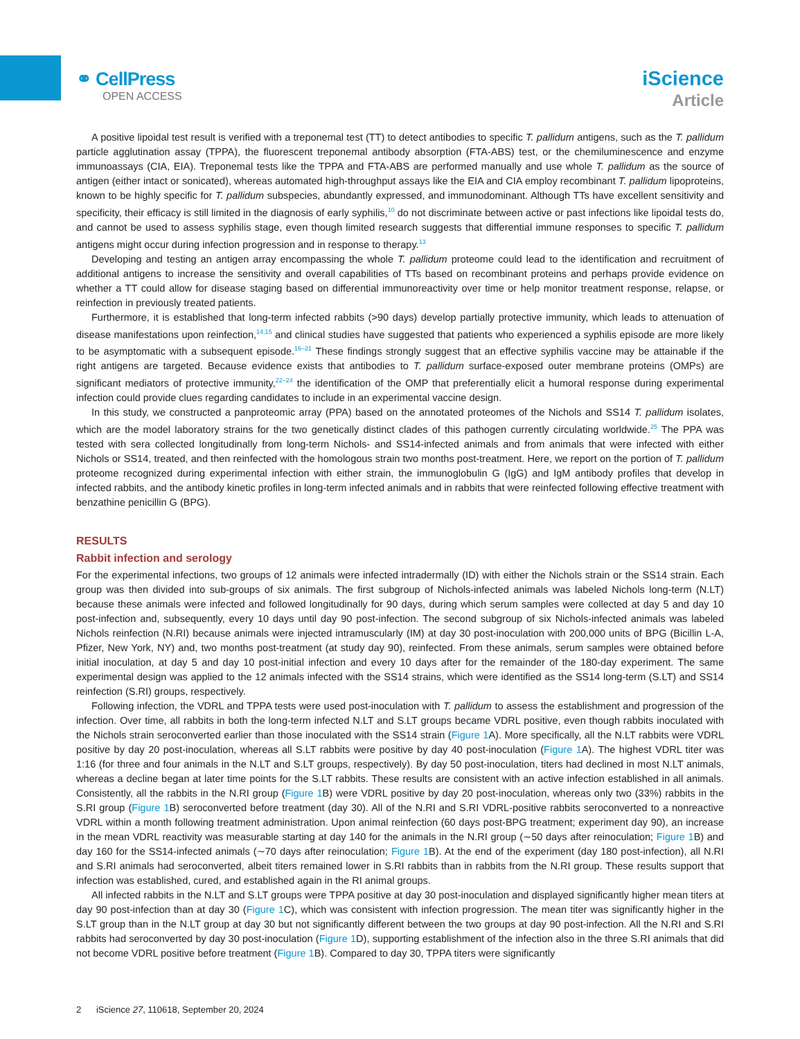⚭ CellPress
OPEN ACCESS
iScience
Article
A positive lipoidal test result is verified with a treponemal test (TT) to detect antibodies to specific T. pallidum antigens, such as the T. pallidum particle agglutination assay (TPPA), the fluorescent treponemal antibody absorption (FTA-ABS) test, or the chemiluminescence and enzyme immunoassays (CIA, EIA). Treponemal tests like the TPPA and FTA-ABS are performed manually and use whole T. pallidum as the source of antigen (either intact or sonicated), whereas automated high-throughput assays like the EIA and CIA employ recombinant T. pallidum lipoproteins, known to be highly specific for T. pallidum subspecies, abundantly expressed, and immunodominant. Although TTs have excellent sensitivity and specificity, their efficacy is still limited in the diagnosis of early syphilis,<sup>10</sup> do not discriminate between active or past infections like lipoidal tests do, and cannot be used to assess syphilis stage, even though limited research suggests that differential immune responses to specific T. pallidum antigens might occur during infection progression and in response to therapy.<sup>13</sup>
Developing and testing an antigen array encompassing the whole T. pallidum proteome could lead to the identification and recruitment of additional antigens to increase the sensitivity and overall capabilities of TTs based on recombinant proteins and perhaps provide evidence on whether a TT could allow for disease staging based on differential immunoreactivity over time or help monitor treatment response, relapse, or reinfection in previously treated patients.
Furthermore, it is established that long-term infected rabbits (>90 days) develop partially protective immunity, which leads to attenuation of disease manifestations upon reinfection,<sup>14,15</sup> and clinical studies have suggested that patients who experienced a syphilis episode are more likely to be asymptomatic with a subsequent episode.<sup>16–21</sup> These findings strongly suggest that an effective syphilis vaccine may be attainable if the right antigens are targeted. Because evidence exists that antibodies to T. pallidum surface-exposed outer membrane proteins (OMPs) are significant mediators of protective immunity,<sup>22–24</sup> the identification of the OMP that preferentially elicit a humoral response during experimental infection could provide clues regarding candidates to include in an experimental vaccine design.
In this study, we constructed a panproteomic array (PPA) based on the annotated proteomes of the Nichols and SS14 T. pallidum isolates, which are the model laboratory strains for the two genetically distinct clades of this pathogen currently circulating worldwide.<sup>25</sup> The PPA was tested with sera collected longitudinally from long-term Nichols- and SS14-infected animals and from animals that were infected with either Nichols or SS14, treated, and then reinfected with the homologous strain two months post-treatment. Here, we report on the portion of T. pallidum proteome recognized during experimental infection with either strain, the immunoglobulin G (IgG) and IgM antibody profiles that develop in infected rabbits, and the antibody kinetic profiles in long-term infected animals and in rabbits that were reinfected following effective treatment with benzathine penicillin G (BPG).
RESULTS
Rabbit infection and serology
For the experimental infections, two groups of 12 animals were infected intradermally (ID) with either the Nichols strain or the SS14 strain. Each group was then divided into sub-groups of six animals. The first subgroup of Nichols-infected animals was labeled Nichols long-term (N.LT) because these animals were infected and followed longitudinally for 90 days, during which serum samples were collected at day 5 and day 10 post-infection and, subsequently, every 10 days until day 90 post-infection. The second subgroup of six Nichols-infected animals was labeled Nichols reinfection (N.RI) because animals were injected intramuscularly (IM) at day 30 post-inoculation with 200,000 units of BPG (Bicillin L-A, Pfizer, New York, NY) and, two months post-treatment (at study day 90), reinfected. From these animals, serum samples were obtained before initial inoculation, at day 5 and day 10 post-initial infection and every 10 days after for the remainder of the 180-day experiment. The same experimental design was applied to the 12 animals infected with the SS14 strains, which were identified as the SS14 long-term (S.LT) and SS14 reinfection (S.RI) groups, respectively.
Following infection, the VDRL and TPPA tests were used post-inoculation with T. pallidum to assess the establishment and progression of the infection. Over time, all rabbits in both the long-term infected N.LT and S.LT groups became VDRL positive, even though rabbits inoculated with the Nichols strain seroconverted earlier than those inoculated with the SS14 strain (Figure 1 A). More specifically, all the N.LT rabbits were VDRL positive by day 20 post-inoculation, whereas all S.LT rabbits were positive by day 40 post-inoculation (Figure 1 A). The highest VDRL titer was 1:16 (for three and four animals in the N.LT and S.LT groups, respectively). By day 50 post-inoculation, titers had declined in most N.LT animals, whereas a decline began at later time points for the S.LT rabbits. These results are consistent with an active infection established in all animals. Consistently, all the rabbits in the N.RI group (Figure 1 B) were VDRL positive by day 20 post-inoculation, whereas only two (33%) rabbits in the S.RI group (Figure 1 B) seroconverted before treatment (day 30). All of the N.RI and S.RI VDRL-positive rabbits seroconverted to a nonreactive VDRL within a month following treatment administration. Upon animal reinfection (60 days post-BPG treatment; experiment day 90), an increase in the mean VDRL reactivity was measurable starting at day 140 for the animals in the N.RI group (∼50 days after reinoculation; Figure 1 B) and day 160 for the SS14-infected animals (∼70 days after reinoculation; Figure 1 B). At the end of the experiment (day 180 post-infection), all N.RI and S.RI animals had seroconverted, albeit titers remained lower in S.RI rabbits than in rabbits from the N.RI group. These results support that infection was established, cured, and established again in the RI animal groups.
All infected rabbits in the N.LT and S.LT groups were TPPA positive at day 30 post-inoculation and displayed significantly higher mean titers at day 90 post-infection than at day 30 (Figure 1 C), which was consistent with infection progression. The mean titer was significantly higher in the S.LT group than in the N.LT group at day 30 but not significantly different between the two groups at day 90 post-infection. All the N.RI and S.RI rabbits had seroconverted by day 30 post-inoculation (Figure 1 D), supporting establishment of the infection also in the three S.RI animals that did not become VDRL positive before treatment (Figure 1 B). Compared to day 30, TPPA titers were significantly
2 iScience 27, 110618, September 20, 2024